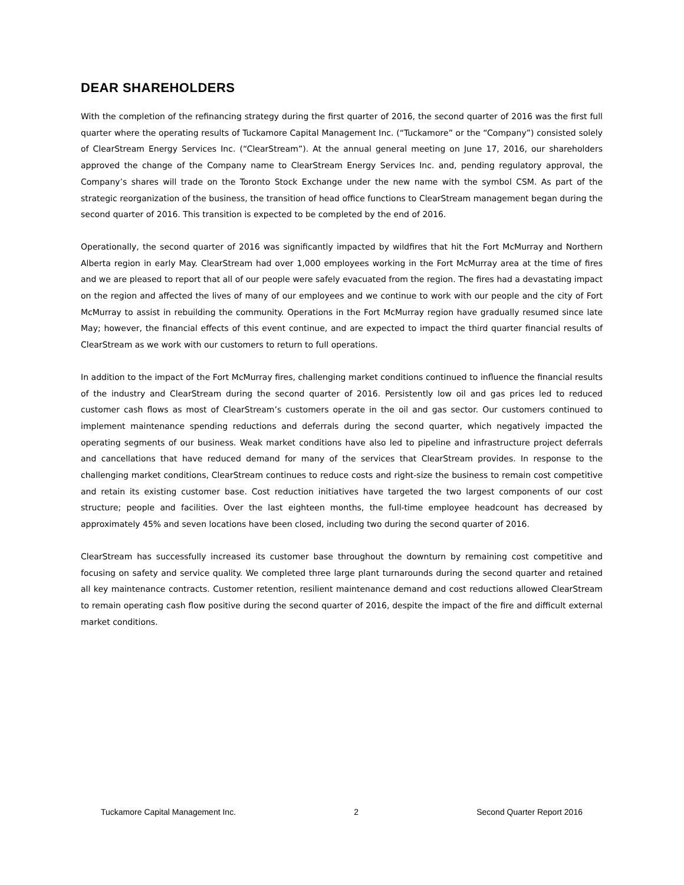DEAR SHAREHOLDERS
With the completion of the refinancing strategy during the first quarter of 2016, the second quarter of 2016 was the first full quarter where the operating results of Tuckamore Capital Management Inc. (“Tuckamore” or the “Company”) consisted solely of ClearStream Energy Services Inc. (“ClearStream”). At the annual general meeting on June 17, 2016, our shareholders approved the change of the Company name to ClearStream Energy Services Inc. and, pending regulatory approval, the Company’s shares will trade on the Toronto Stock Exchange under the new name with the symbol CSM. As part of the strategic reorganization of the business, the transition of head office functions to ClearStream management began during the second quarter of 2016. This transition is expected to be completed by the end of 2016.
Operationally, the second quarter of 2016 was significantly impacted by wildfires that hit the Fort McMurray and Northern Alberta region in early May. ClearStream had over 1,000 employees working in the Fort McMurray area at the time of fires and we are pleased to report that all of our people were safely evacuated from the region. The fires had a devastating impact on the region and affected the lives of many of our employees and we continue to work with our people and the city of Fort McMurray to assist in rebuilding the community. Operations in the Fort McMurray region have gradually resumed since late May; however, the financial effects of this event continue, and are expected to impact the third quarter financial results of ClearStream as we work with our customers to return to full operations.
In addition to the impact of the Fort McMurray fires, challenging market conditions continued to influence the financial results of the industry and ClearStream during the second quarter of 2016. Persistently low oil and gas prices led to reduced customer cash flows as most of ClearStream’s customers operate in the oil and gas sector. Our customers continued to implement maintenance spending reductions and deferrals during the second quarter, which negatively impacted the operating segments of our business. Weak market conditions have also led to pipeline and infrastructure project deferrals and cancellations that have reduced demand for many of the services that ClearStream provides. In response to the challenging market conditions, ClearStream continues to reduce costs and right-size the business to remain cost competitive and retain its existing customer base. Cost reduction initiatives have targeted the two largest components of our cost structure; people and facilities. Over the last eighteen months, the full-time employee headcount has decreased by approximately 45% and seven locations have been closed, including two during the second quarter of 2016.
ClearStream has successfully increased its customer base throughout the downturn by remaining cost competitive and focusing on safety and service quality. We completed three large plant turnarounds during the second quarter and retained all key maintenance contracts. Customer retention, resilient maintenance demand and cost reductions allowed ClearStream to remain operating cash flow positive during the second quarter of 2016, despite the impact of the fire and difficult external market conditions.
Tuckamore Capital Management Inc. 2 Second Quarter Report 2016